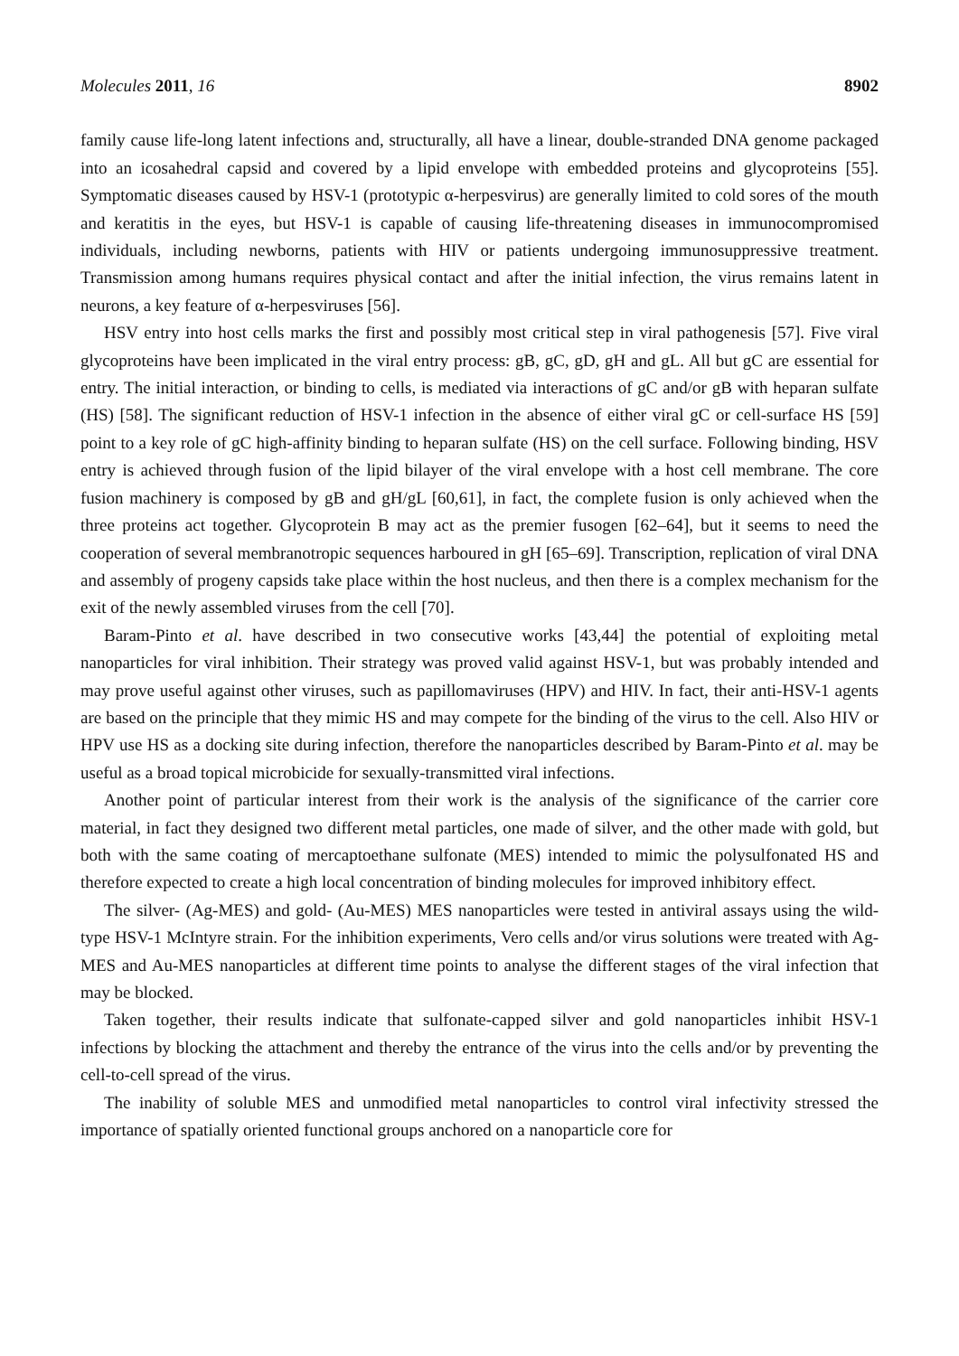Molecules 2011, 16 8902
family cause life-long latent infections and, structurally, all have a linear, double-stranded DNA genome packaged into an icosahedral capsid and covered by a lipid envelope with embedded proteins and glycoproteins [55]. Symptomatic diseases caused by HSV-1 (prototypic α-herpesvirus) are generally limited to cold sores of the mouth and keratitis in the eyes, but HSV-1 is capable of causing life-threatening diseases in immunocompromised individuals, including newborns, patients with HIV or patients undergoing immunosuppressive treatment. Transmission among humans requires physical contact and after the initial infection, the virus remains latent in neurons, a key feature of α-herpesviruses [56].
HSV entry into host cells marks the first and possibly most critical step in viral pathogenesis [57]. Five viral glycoproteins have been implicated in the viral entry process: gB, gC, gD, gH and gL. All but gC are essential for entry. The initial interaction, or binding to cells, is mediated via interactions of gC and/or gB with heparan sulfate (HS) [58]. The significant reduction of HSV-1 infection in the absence of either viral gC or cell-surface HS [59] point to a key role of gC high-affinity binding to heparan sulfate (HS) on the cell surface. Following binding, HSV entry is achieved through fusion of the lipid bilayer of the viral envelope with a host cell membrane. The core fusion machinery is composed by gB and gH/gL [60,61], in fact, the complete fusion is only achieved when the three proteins act together. Glycoprotein B may act as the premier fusogen [62–64], but it seems to need the cooperation of several membranotropic sequences harboured in gH [65–69]. Transcription, replication of viral DNA and assembly of progeny capsids take place within the host nucleus, and then there is a complex mechanism for the exit of the newly assembled viruses from the cell [70].
Baram-Pinto et al. have described in two consecutive works [43,44] the potential of exploiting metal nanoparticles for viral inhibition. Their strategy was proved valid against HSV-1, but was probably intended and may prove useful against other viruses, such as papillomaviruses (HPV) and HIV. In fact, their anti-HSV-1 agents are based on the principle that they mimic HS and may compete for the binding of the virus to the cell. Also HIV or HPV use HS as a docking site during infection, therefore the nanoparticles described by Baram-Pinto et al. may be useful as a broad topical microbicide for sexually-transmitted viral infections.
Another point of particular interest from their work is the analysis of the significance of the carrier core material, in fact they designed two different metal particles, one made of silver, and the other made with gold, but both with the same coating of mercaptoethane sulfonate (MES) intended to mimic the polysulfonated HS and therefore expected to create a high local concentration of binding molecules for improved inhibitory effect.
The silver- (Ag-MES) and gold- (Au-MES) MES nanoparticles were tested in antiviral assays using the wild-type HSV-1 McIntyre strain. For the inhibition experiments, Vero cells and/or virus solutions were treated with Ag-MES and Au-MES nanoparticles at different time points to analyse the different stages of the viral infection that may be blocked.
Taken together, their results indicate that sulfonate-capped silver and gold nanoparticles inhibit HSV-1 infections by blocking the attachment and thereby the entrance of the virus into the cells and/or by preventing the cell-to-cell spread of the virus.
The inability of soluble MES and unmodified metal nanoparticles to control viral infectivity stressed the importance of spatially oriented functional groups anchored on a nanoparticle core for